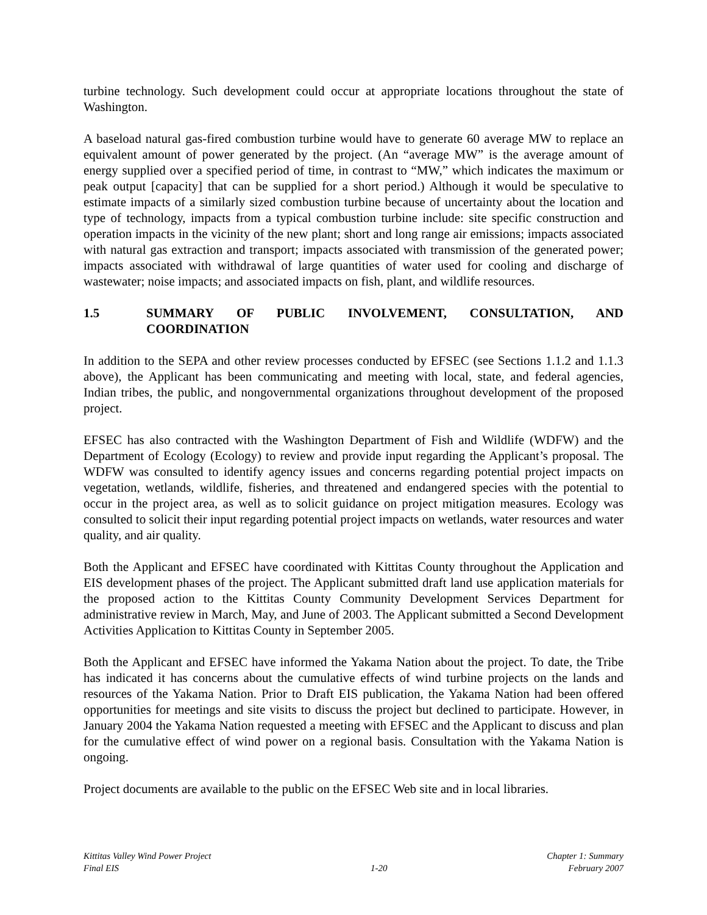turbine technology. Such development could occur at appropriate locations throughout the state of Washington.
A baseload natural gas-fired combustion turbine would have to generate 60 average MW to replace an equivalent amount of power generated by the project. (An “average MW” is the average amount of energy supplied over a specified period of time, in contrast to “MW,” which indicates the maximum or peak output [capacity] that can be supplied for a short period.) Although it would be speculative to estimate impacts of a similarly sized combustion turbine because of uncertainty about the location and type of technology, impacts from a typical combustion turbine include: site specific construction and operation impacts in the vicinity of the new plant; short and long range air emissions; impacts associated with natural gas extraction and transport; impacts associated with transmission of the generated power; impacts associated with withdrawal of large quantities of water used for cooling and discharge of wastewater; noise impacts; and associated impacts on fish, plant, and wildlife resources.
1.5 SUMMARY OF PUBLIC INVOLVEMENT, CONSULTATION, AND COORDINATION
In addition to the SEPA and other review processes conducted by EFSEC (see Sections 1.1.2 and 1.1.3 above), the Applicant has been communicating and meeting with local, state, and federal agencies, Indian tribes, the public, and nongovernmental organizations throughout development of the proposed project.
EFSEC has also contracted with the Washington Department of Fish and Wildlife (WDFW) and the Department of Ecology (Ecology) to review and provide input regarding the Applicant’s proposal. The WDFW was consulted to identify agency issues and concerns regarding potential project impacts on vegetation, wetlands, wildlife, fisheries, and threatened and endangered species with the potential to occur in the project area, as well as to solicit guidance on project mitigation measures. Ecology was consulted to solicit their input regarding potential project impacts on wetlands, water resources and water quality, and air quality.
Both the Applicant and EFSEC have coordinated with Kittitas County throughout the Application and EIS development phases of the project. The Applicant submitted draft land use application materials for the proposed action to the Kittitas County Community Development Services Department for administrative review in March, May, and June of 2003. The Applicant submitted a Second Development Activities Application to Kittitas County in September 2005.
Both the Applicant and EFSEC have informed the Yakama Nation about the project. To date, the Tribe has indicated it has concerns about the cumulative effects of wind turbine projects on the lands and resources of the Yakama Nation. Prior to Draft EIS publication, the Yakama Nation had been offered opportunities for meetings and site visits to discuss the project but declined to participate. However, in January 2004 the Yakama Nation requested a meeting with EFSEC and the Applicant to discuss and plan for the cumulative effect of wind power on a regional basis. Consultation with the Yakama Nation is ongoing.
Project documents are available to the public on the EFSEC Web site and in local libraries.
Kittitas Valley Wind Power Project
Final EIS
1-20 Chapter 1: Summary
February 2007